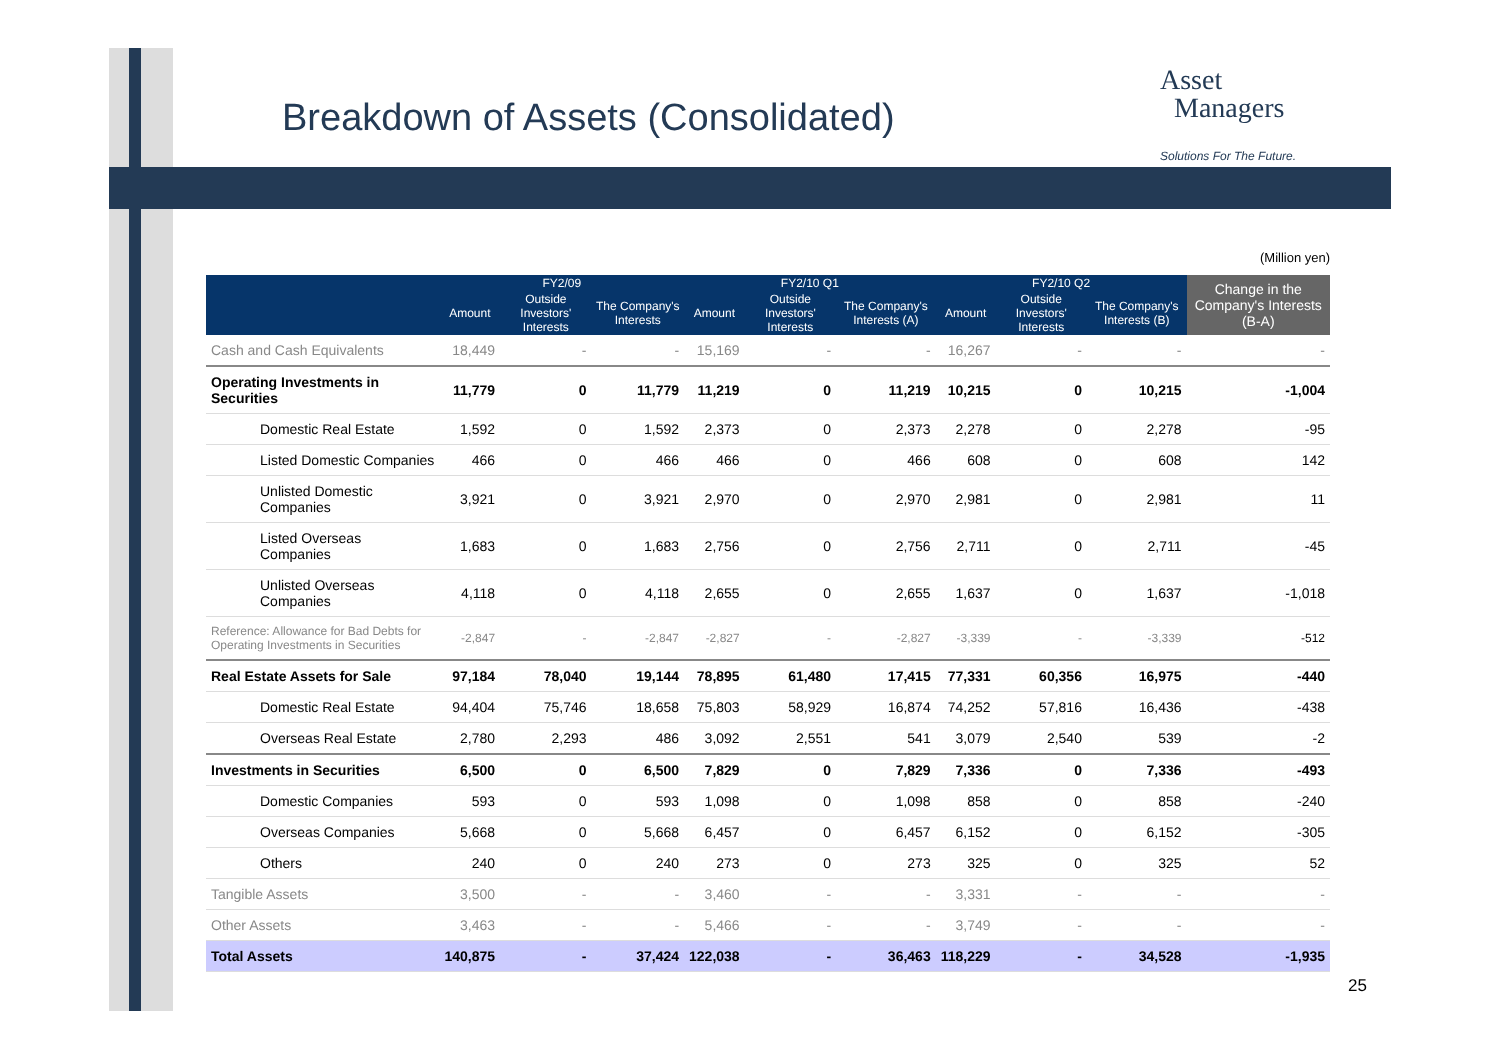Breakdown of Assets (Consolidated)
Asset
Managers
Solutions For The Future.
(Million yen)
| | FY2/09 | | | FY2/10 Q1 | | | FY2/10 Q2 | | | Change in the Company's Interests (B-A) |
| --- | --- | --- | --- | --- | --- | --- | --- | --- | --- | --- |
| | Amount | Outside Investors' Interests | The Company's Interests | Amount | Outside Investors' Interests | The Company's Interests (A) | Amount | Outside Investors' Interests | The Company's Interests (B) | |
| Cash and Cash Equivalents | 18,449 | - | - | 15,169 | - | - | 16,267 | - | - | - |
| Operating Investments in Securities | 11,779 | 0 | 11,779 | 11,219 | 0 | 11,219 | 10,215 | 0 | 10,215 | -1,004 |
| Domestic Real Estate | 1,592 | 0 | 1,592 | 2,373 | 0 | 2,373 | 2,278 | 0 | 2,278 | -95 |
| Listed Domestic Companies | 466 | 0 | 466 | 466 | 0 | 466 | 608 | 0 | 608 | 142 |
| Unlisted Domestic Companies | 3,921 | 0 | 3,921 | 2,970 | 0 | 2,970 | 2,981 | 0 | 2,981 | 11 |
| Listed Overseas Companies | 1,683 | 0 | 1,683 | 2,756 | 0 | 2,756 | 2,711 | 0 | 2,711 | -45 |
| Unlisted Overseas Companies | 4,118 | 0 | 4,118 | 2,655 | 0 | 2,655 | 1,637 | 0 | 1,637 | -1,018 |
| Reference: Allowance for Bad Debts for Operating Investments in Securities | -2,847 | - | -2,847 | -2,827 | - | -2,827 | -3,339 | - | -3,339 | -512 |
| Real Estate Assets for Sale | 97,184 | 78,040 | 19,144 | 78,895 | 61,480 | 17,415 | 77,331 | 60,356 | 16,975 | -440 |
| Domestic Real Estate | 94,404 | 75,746 | 18,658 | 75,803 | 58,929 | 16,874 | 74,252 | 57,816 | 16,436 | -438 |
| Overseas Real Estate | 2,780 | 2,293 | 486 | 3,092 | 2,551 | 541 | 3,079 | 2,540 | 539 | -2 |
| Investments in Securities | 6,500 | 0 | 6,500 | 7,829 | 0 | 7,829 | 7,336 | 0 | 7,336 | -493 |
| Domestic Companies | 593 | 0 | 593 | 1,098 | 0 | 1,098 | 858 | 0 | 858 | -240 |
| Overseas Companies | 5,668 | 0 | 5,668 | 6,457 | 0 | 6,457 | 6,152 | 0 | 6,152 | -305 |
| Others | 240 | 0 | 240 | 273 | 0 | 273 | 325 | 0 | 325 | 52 |
| Tangible Assets | 3,500 | - | - | 3,460 | - | - | 3,331 | - | - | - |
| Other Assets | 3,463 | - | - | 5,466 | - | - | 3,749 | - | - | - |
| Total Assets | 140,875 | - | 37,424 | 122,038 | - | 36,463 | 118,229 | - | 34,528 | -1,935 |
25